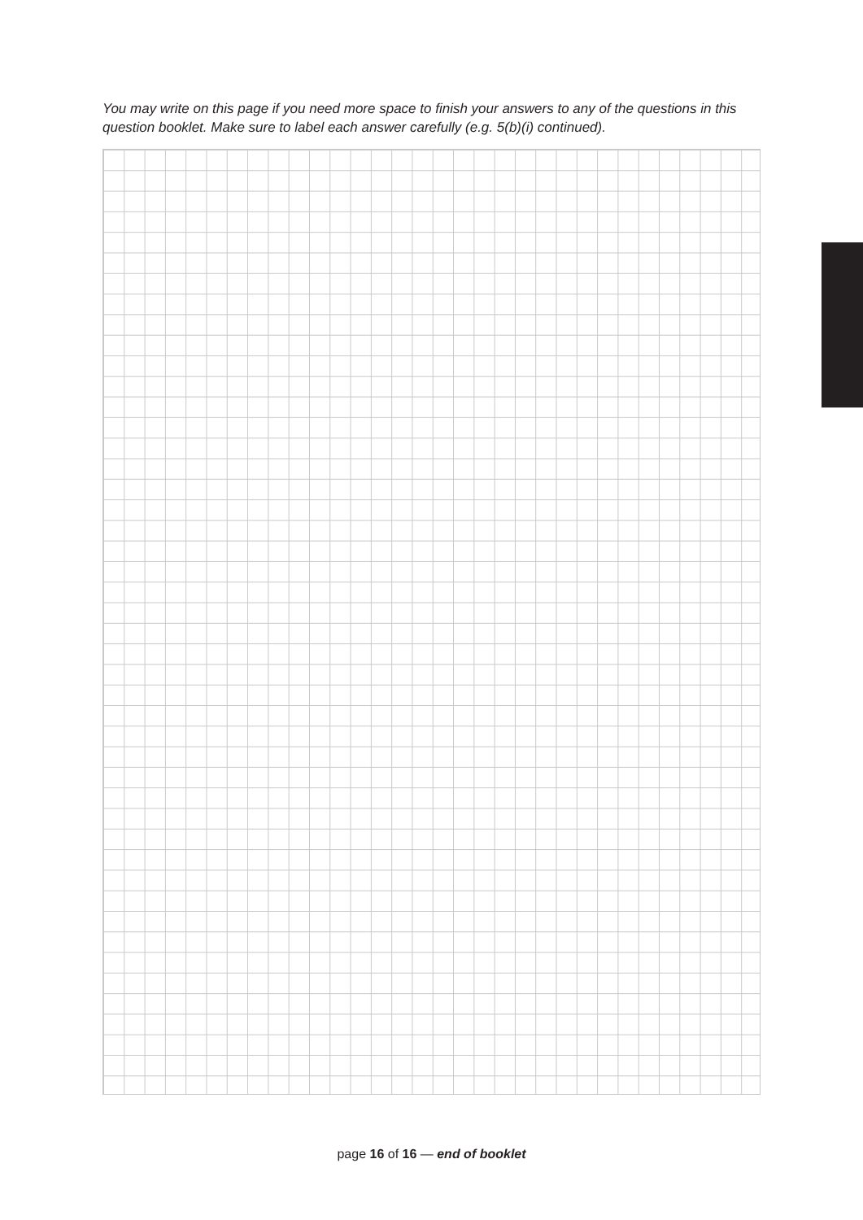You may write on this page if you need more space to finish your answers to any of the questions in this question booklet. Make sure to label each answer carefully (e.g. 5(b)(i) continued).
page 16 of 16 — end of booklet